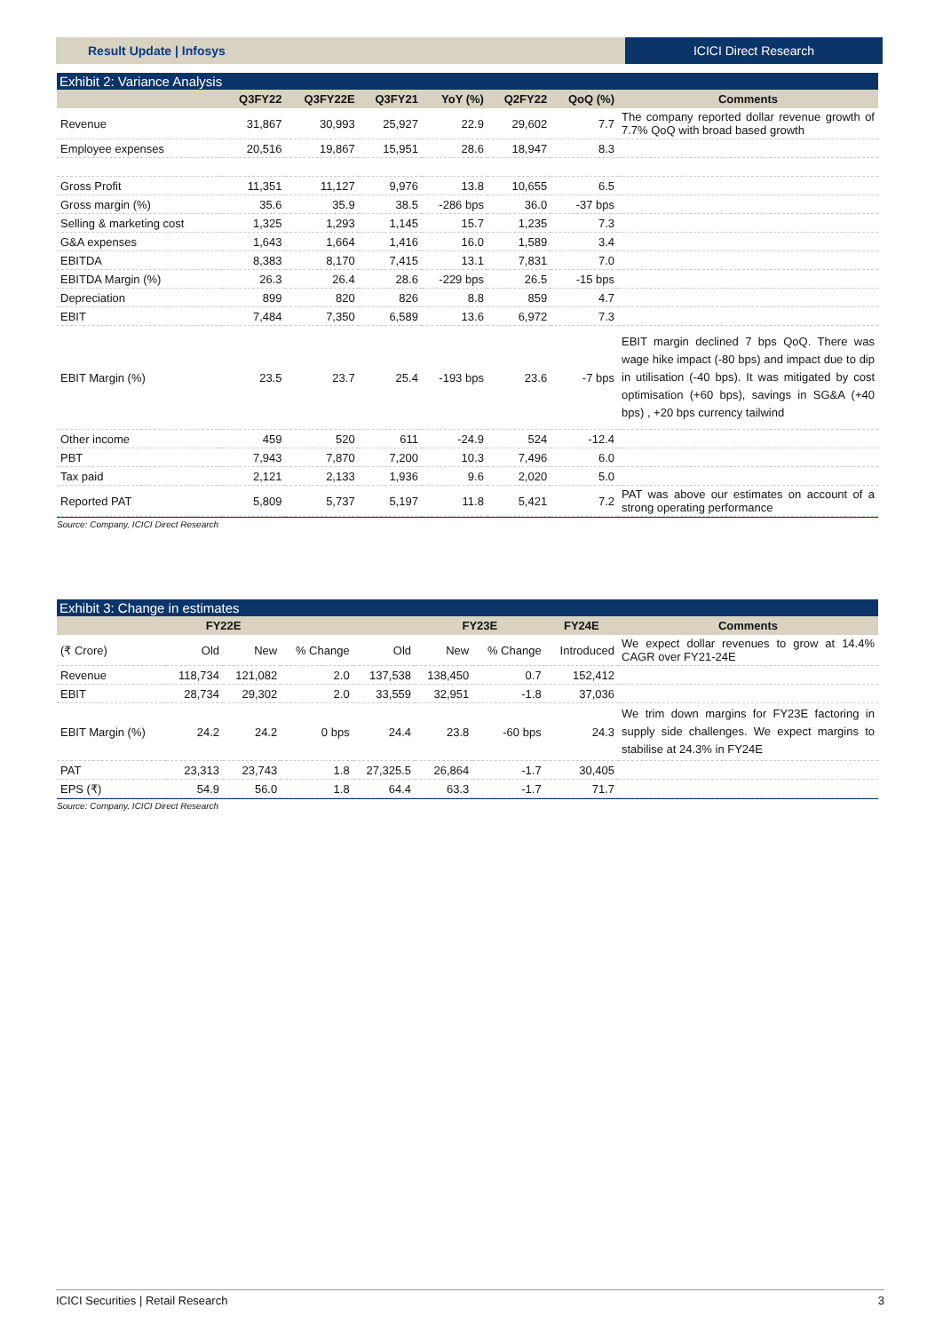Result Update | Infosys ICICI Direct Research
Exhibit 2: Variance Analysis
| | Q3FY22 | Q3FY22E | Q3FY21 | YoY (%) | Q2FY22 | QoQ (%) | Comments |
| --- | --- | --- | --- | --- | --- | --- | --- |
| Revenue | 31,867 | 30,993 | 25,927 | 22.9 | 29,602 | 7.7 | The company reported dollar revenue growth of 7.7% QoQ with broad based growth |
| Employee expenses | 20,516 | 19,867 | 15,951 | 28.6 | 18,947 | 8.3 | |
| Gross Profit | 11,351 | 11,127 | 9,976 | 13.8 | 10,655 | 6.5 | |
| Gross margin (%) | 35.6 | 35.9 | 38.5 | -286 bps | 36.0 | -37 bps | |
| Selling & marketing cost | 1,325 | 1,293 | 1,145 | 15.7 | 1,235 | 7.3 | |
| G&A expenses | 1,643 | 1,664 | 1,416 | 16.0 | 1,589 | 3.4 | |
| EBITDA | 8,383 | 8,170 | 7,415 | 13.1 | 7,831 | 7.0 | |
| EBITDA Margin (%) | 26.3 | 26.4 | 28.6 | -229 bps | 26.5 | -15 bps | |
| Depreciation | 899 | 820 | 826 | 8.8 | 859 | 4.7 | |
| EBIT | 7,484 | 7,350 | 6,589 | 13.6 | 6,972 | 7.3 | |
| EBIT Margin (%) | 23.5 | 23.7 | 25.4 | -193 bps | 23.6 | -7 bps | EBIT margin declined 7 bps QoQ. There was wage hike impact (-80 bps) and impact due to dip in utilisation (-40 bps). It was mitigated by cost optimisation (+60 bps), savings in SG&A (+40 bps) , +20 bps currency tailwind |
| Other income | 459 | 520 | 611 | -24.9 | 524 | -12.4 | |
| PBT | 7,943 | 7,870 | 7,200 | 10.3 | 7,496 | 6.0 | |
| Tax paid | 2,121 | 2,133 | 1,936 | 9.6 | 2,020 | 5.0 | |
| Reported PAT | 5,809 | 5,737 | 5,197 | 11.8 | 5,421 | 7.2 | PAT was above our estimates on account of a strong operating performance |
Source: Company, ICICI Direct Research
Exhibit 3: Change in estimates
| | FY22E | | | | FY23E | | FY24E | Comments |
| --- | --- | --- | --- | --- | --- | --- | --- | --- |
| (₹ Crore) | Old | New | % Change | Old | New | % Change | Introduced | We expect dollar revenues to grow at 14.4% CAGR over FY21-24E |
| Revenue | 118,734 | 121,082 | 2.0 | 137,538 | 138,450 | 0.7 | 152,412 | |
| EBIT | 28,734 | 29,302 | 2.0 | 33,559 | 32,951 | -1.8 | 37,036 | |
| EBIT Margin (%) | 24.2 | 24.2 | 0 bps | 24.4 | 23.8 | -60 bps | 24.3 | We trim down margins for FY23E factoring in supply side challenges. We expect margins to stabilise at 24.3% in FY24E |
| PAT | 23,313 | 23,743 | 1.8 | 27,325.5 | 26,864 | -1.7 | 30,405 | |
| EPS (₹) | 54.9 | 56.0 | 1.8 | 64.4 | 63.3 | -1.7 | 71.7 | |
Source: Company, ICICI Direct Research
ICICI Securities | Retail Research 3